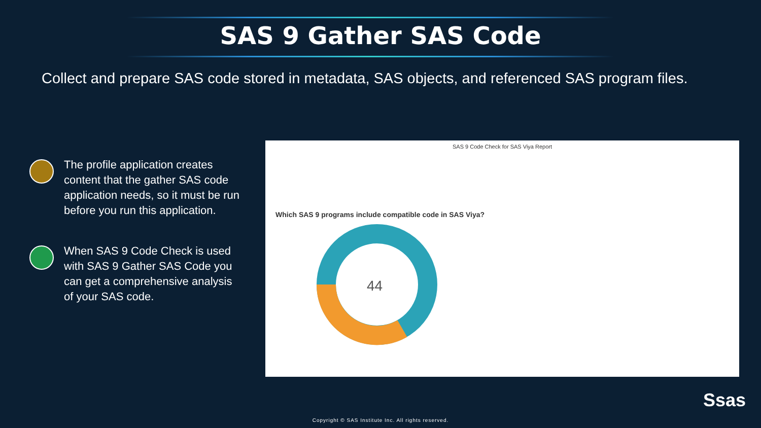SAS 9 Gather SAS Code
Collect and prepare SAS code stored in metadata, SAS objects, and referenced SAS program files.
The profile application creates content that the gather SAS code application needs, so it must be run before you run this application.
When SAS 9 Code Check is used with SAS 9 Gather SAS Code you can get a comprehensive analysis of your SAS code.
SAS 9 Code Check for SAS Viya Report
Which SAS 9 programs include compatible code in SAS Viya?
44
Ssas
Copyright © SAS Institute Inc. All rights reserved.